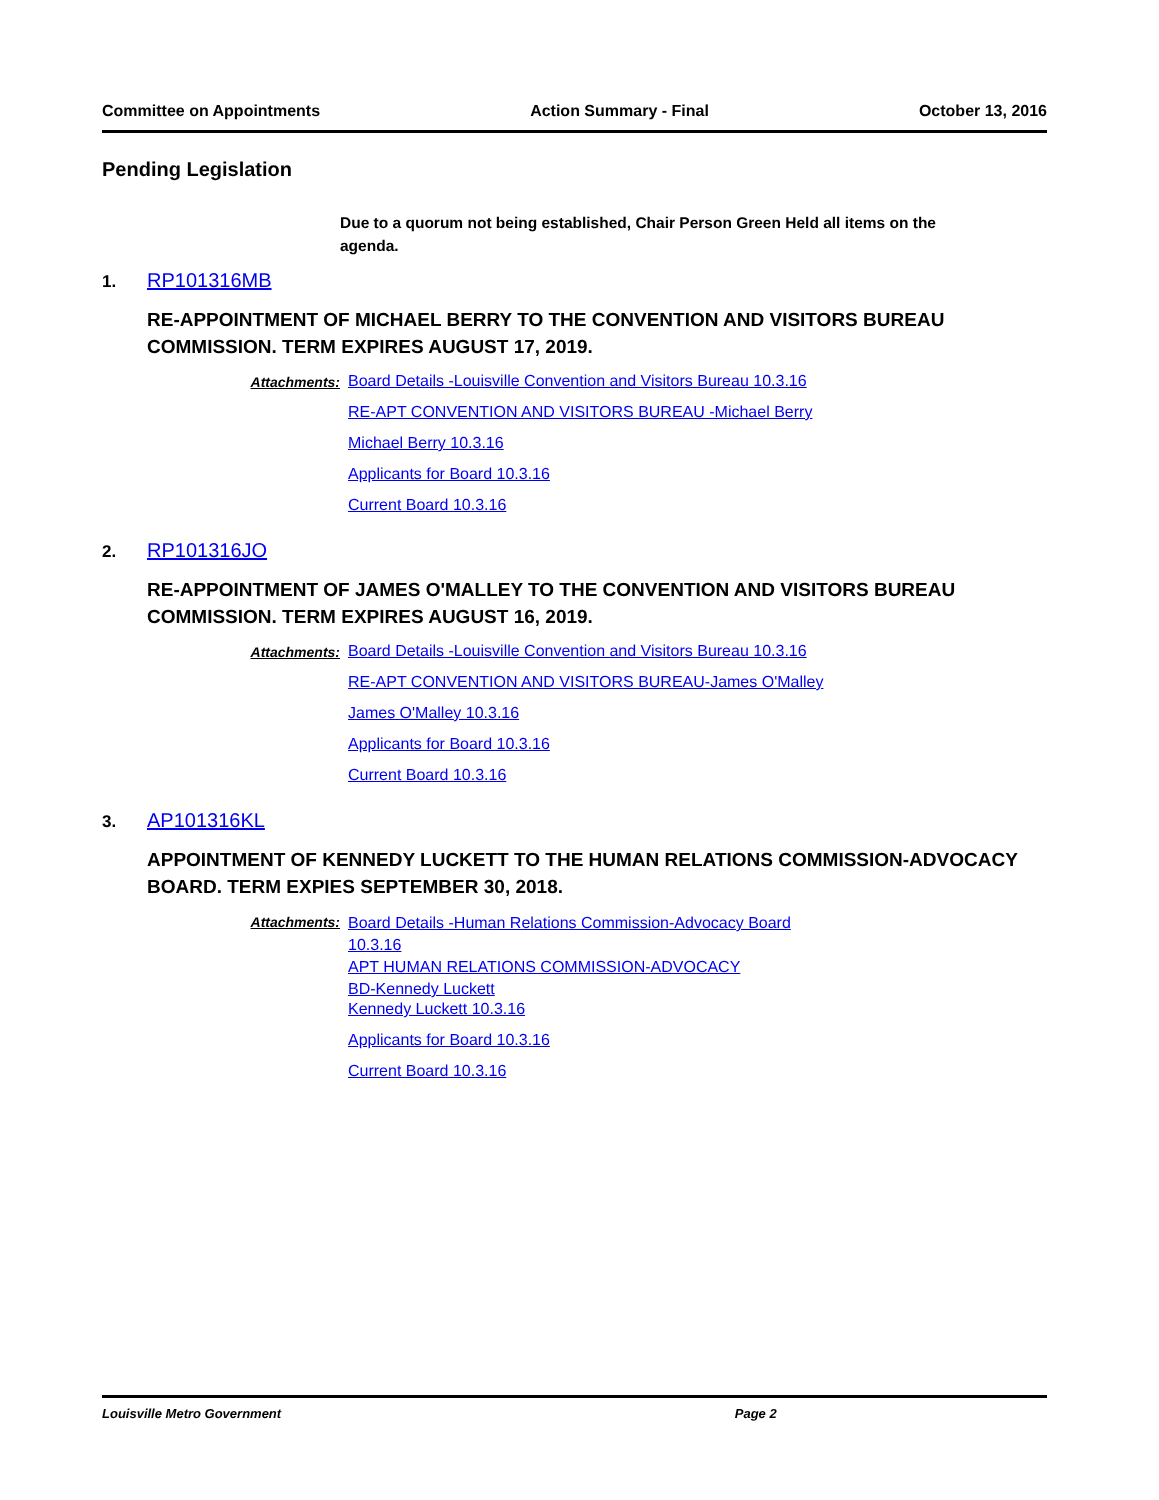Committee on Appointments Action Summary - Final October 13, 2016
Pending Legislation
Due to a quorum not being established, Chair Person Green Held all items on the agenda.
1. RP101316MB
RE-APPOINTMENT OF MICHAEL BERRY TO THE CONVENTION AND VISITORS BUREAU COMMISSION. TERM EXPIRES AUGUST 17, 2019.
Attachments: Board Details -Louisville Convention and Visitors Bureau 10.3.16
RE-APT CONVENTION AND VISITORS BUREAU -Michael Berry
Michael Berry 10.3.16
Applicants for Board 10.3.16
Current Board 10.3.16
2. RP101316JO
RE-APPOINTMENT OF JAMES O'MALLEY TO THE CONVENTION AND VISITORS BUREAU COMMISSION. TERM EXPIRES AUGUST 16, 2019.
Attachments: Board Details -Louisville Convention and Visitors Bureau 10.3.16
RE-APT CONVENTION AND VISITORS BUREAU-James O'Malley
James O'Malley 10.3.16
Applicants for Board 10.3.16
Current Board 10.3.16
3. AP101316KL
APPOINTMENT OF KENNEDY LUCKETT TO THE HUMAN RELATIONS COMMISSION-ADVOCACY BOARD. TERM EXPIES SEPTEMBER 30, 2018.
Attachments:
Board Details -Human Relations Commission-Advocacy Board
10.3.16
APT HUMAN RELATIONS COMMISSION-ADVOCACY
BD-Kennedy Luckett
Kennedy Luckett 10.3.16
Applicants for Board 10.3.16
Current Board 10.3.16
Louisville Metro Government Page 2